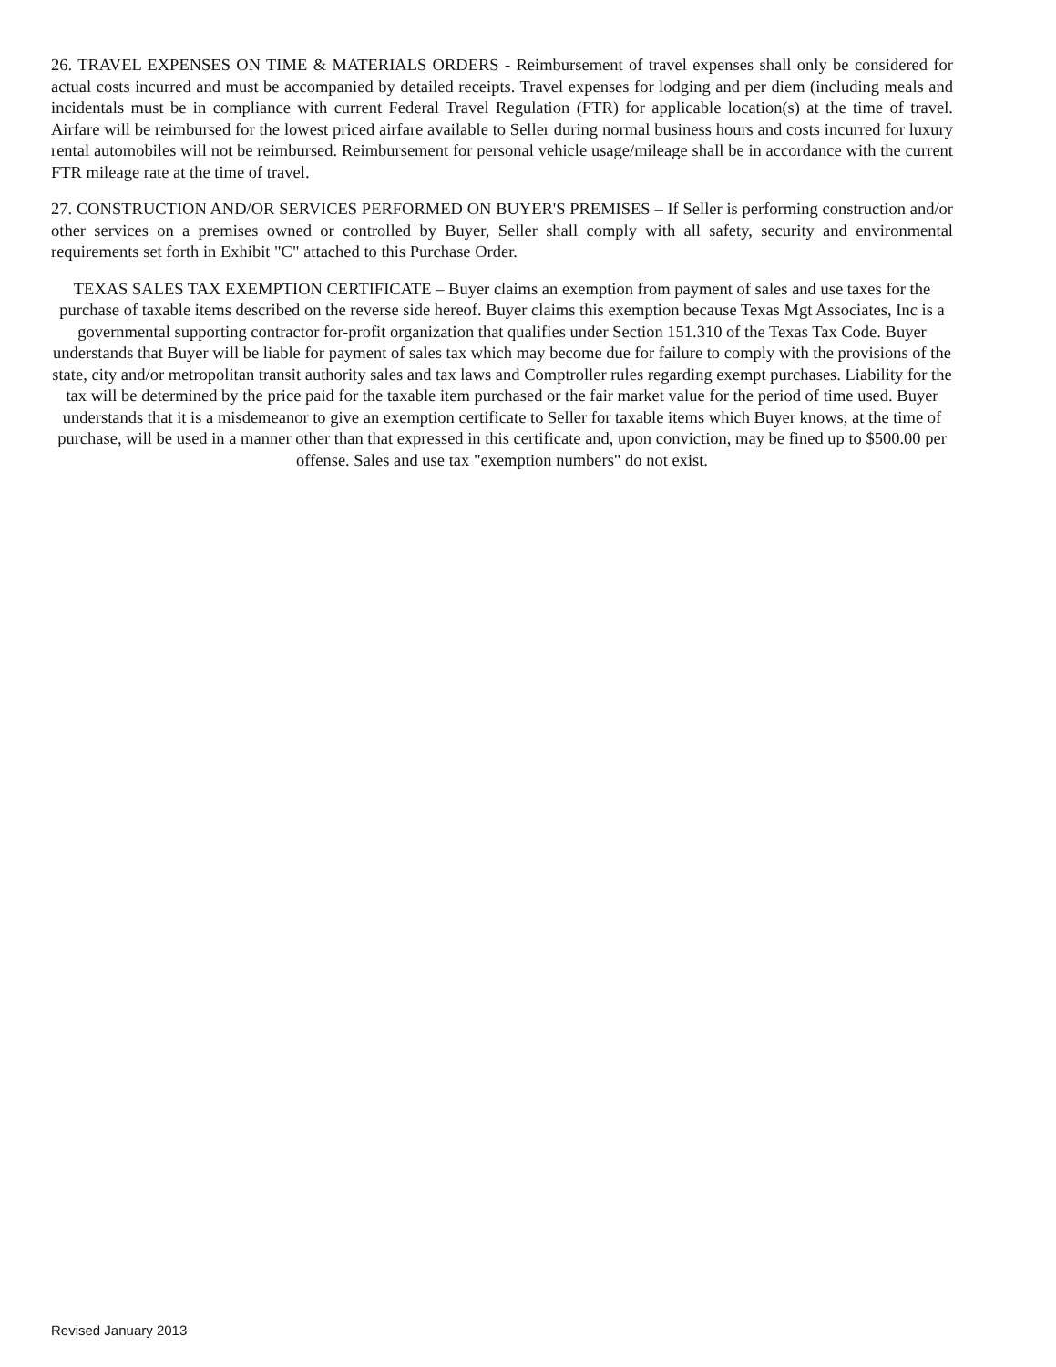26. TRAVEL EXPENSES ON TIME & MATERIALS ORDERS - Reimbursement of travel expenses shall only be considered for actual costs incurred and must be accompanied by detailed receipts. Travel expenses for lodging and per diem (including meals and incidentals must be in compliance with current Federal Travel Regulation (FTR) for applicable location(s) at the time of travel. Airfare will be reimbursed for the lowest priced airfare available to Seller during normal business hours and costs incurred for luxury rental automobiles will not be reimbursed. Reimbursement for personal vehicle usage/mileage shall be in accordance with the current FTR mileage rate at the time of travel.
27. CONSTRUCTION AND/OR SERVICES PERFORMED ON BUYER'S PREMISES – If Seller is performing construction and/or other services on a premises owned or controlled by Buyer, Seller shall comply with all safety, security and environmental requirements set forth in Exhibit "C" attached to this Purchase Order.
TEXAS SALES TAX EXEMPTION CERTIFICATE – Buyer claims an exemption from payment of sales and use taxes for the purchase of taxable items described on the reverse side hereof. Buyer claims this exemption because Texas Mgt Associates, Inc is a governmental supporting contractor for-profit organization that qualifies under Section 151.310 of the Texas Tax Code. Buyer understands that Buyer will be liable for payment of sales tax which may become due for failure to comply with the provisions of the state, city and/or metropolitan transit authority sales and tax laws and Comptroller rules regarding exempt purchases. Liability for the tax will be determined by the price paid for the taxable item purchased or the fair market value for the period of time used. Buyer understands that it is a misdemeanor to give an exemption certificate to Seller for taxable items which Buyer knows, at the time of purchase, will be used in a manner other than that expressed in this certificate and, upon conviction, may be fined up to $500.00 per offense. Sales and use tax "exemption numbers" do not exist.
Revised January 2013